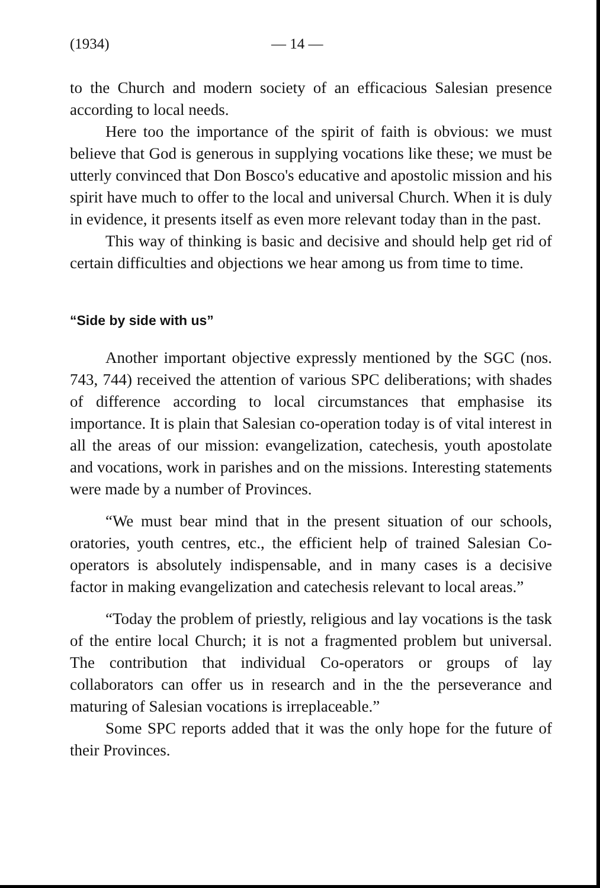(1934) — 14 —
to the Church and modern society of an efficacious Salesian presence according to local needs.
Here too the importance of the spirit of faith is obvious: we must believe that God is generous in supplying vocations like these; we must be utterly convinced that Don Bosco's educative and apostolic mission and his spirit have much to offer to the local and universal Church. When it is duly in evidence, it presents itself as even more relevant today than in the past.
This way of thinking is basic and decisive and should help get rid of certain difficulties and objections we hear among us from time to time.
“Side by side with us”
Another important objective expressly mentioned by the SGC (nos. 743, 744) received the attention of various SPC deliberations; with shades of difference according to local circumstances that emphasise its importance. It is plain that Salesian co-operation today is of vital interest in all the areas of our mission: evangelization, catechesis, youth apostolate and vocations, work in parishes and on the missions. Interesting statements were made by a number of Provinces.
“We must bear mind that in the present situation of our schools, oratories, youth centres, etc., the efficient help of trained Salesian Co-operators is absolutely indispensable, and in many cases is a decisive factor in making evangelization and catechesis relevant to local areas.”
“Today the problem of priestly, religious and lay vocations is the task of the entire local Church; it is not a fragmented problem but universal. The contribution that individual Co-operators or groups of lay collaborators can offer us in research and in the the perseverance and maturing of Salesian vocations is irreplaceable.”
Some SPC reports added that it was the only hope for the future of their Provinces.